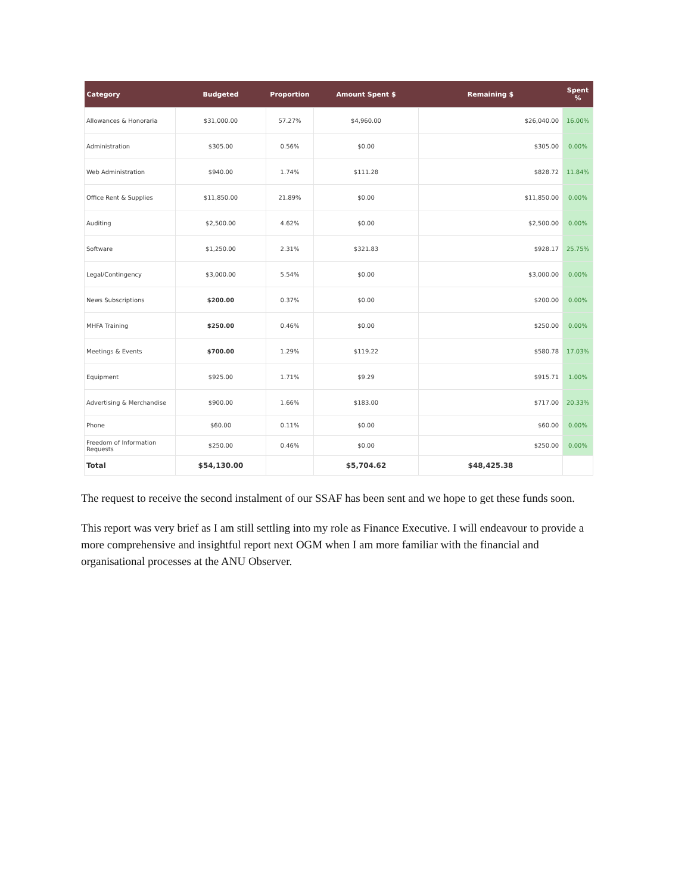| Category | Budgeted | Proportion | Amount Spent $ | Remaining $ | Spent % |
| --- | --- | --- | --- | --- | --- |
| Allowances & Honoraria | $31,000.00 | 57.27% | $4,960.00 | $26,040.00 | 16.00% |
| Administration | $305.00 | 0.56% | $0.00 | $305.00 | 0.00% |
| Web Administration | $940.00 | 1.74% | $111.28 | $828.72 | 11.84% |
| Office Rent & Supplies | $11,850.00 | 21.89% | $0.00 | $11,850.00 | 0.00% |
| Auditing | $2,500.00 | 4.62% | $0.00 | $2,500.00 | 0.00% |
| Software | $1,250.00 | 2.31% | $321.83 | $928.17 | 25.75% |
| Legal/Contingency | $3,000.00 | 5.54% | $0.00 | $3,000.00 | 0.00% |
| News Subscriptions | $200.00 | 0.37% | $0.00 | $200.00 | 0.00% |
| MHFA Training | $250.00 | 0.46% | $0.00 | $250.00 | 0.00% |
| Meetings & Events | $700.00 | 1.29% | $119.22 | $580.78 | 17.03% |
| Equipment | $925.00 | 1.71% | $9.29 | $915.71 | 1.00% |
| Advertising & Merchandise | $900.00 | 1.66% | $183.00 | $717.00 | 20.33% |
| Phone | $60.00 | 0.11% | $0.00 | $60.00 | 0.00% |
| Freedom of Information Requests | $250.00 | 0.46% | $0.00 | $250.00 | 0.00% |
| Total | $54,130.00 | | $5,704.62 | $48,425.38 | |
The request to receive the second instalment of our SSAF has been sent and we hope to get these funds soon.
This report was very brief as I am still settling into my role as Finance Executive. I will endeavour to provide a more comprehensive and insightful report next OGM when I am more familiar with the financial and organisational processes at the ANU Observer.